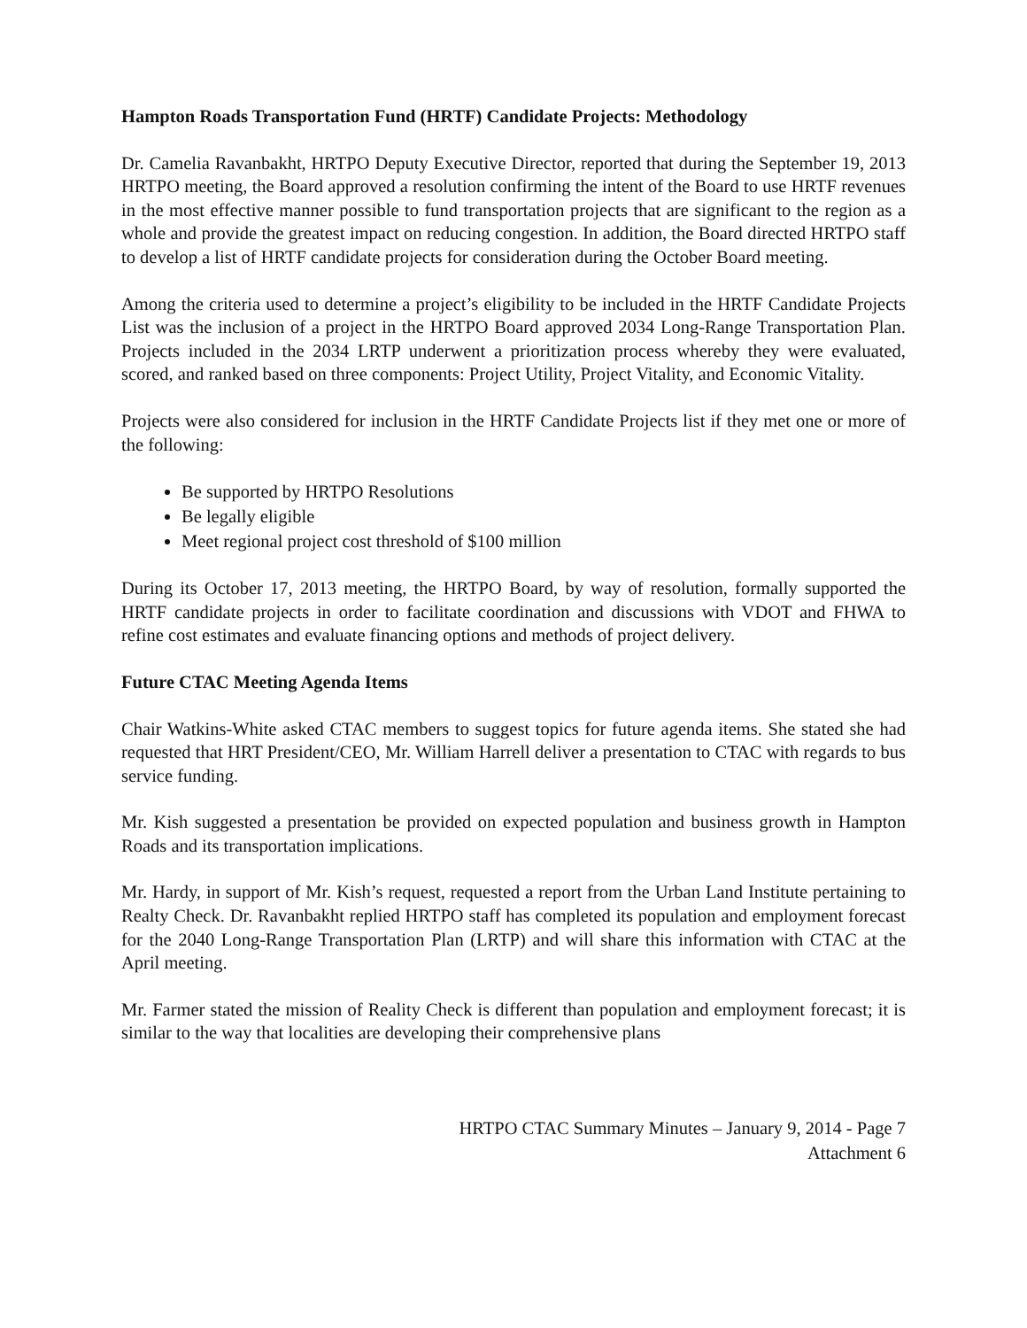Hampton Roads Transportation Fund (HRTF) Candidate Projects: Methodology
Dr. Camelia Ravanbakht, HRTPO Deputy Executive Director, reported that during the September 19, 2013 HRTPO meeting, the Board approved a resolution confirming the intent of the Board to use HRTF revenues in the most effective manner possible to fund transportation projects that are significant to the region as a whole and provide the greatest impact on reducing congestion. In addition, the Board directed HRTPO staff to develop a list of HRTF candidate projects for consideration during the October Board meeting.
Among the criteria used to determine a project’s eligibility to be included in the HRTF Candidate Projects List was the inclusion of a project in the HRTPO Board approved 2034 Long-Range Transportation Plan. Projects included in the 2034 LRTP underwent a prioritization process whereby they were evaluated, scored, and ranked based on three components: Project Utility, Project Vitality, and Economic Vitality.
Projects were also considered for inclusion in the HRTF Candidate Projects list if they met one or more of the following:
Be supported by HRTPO Resolutions
Be legally eligible
Meet regional project cost threshold of $100 million
During its October 17, 2013 meeting, the HRTPO Board, by way of resolution, formally supported the HRTF candidate projects in order to facilitate coordination and discussions with VDOT and FHWA to refine cost estimates and evaluate financing options and methods of project delivery.
Future CTAC Meeting Agenda Items
Chair Watkins-White asked CTAC members to suggest topics for future agenda items. She stated she had requested that HRT President/CEO, Mr. William Harrell deliver a presentation to CTAC with regards to bus service funding.
Mr. Kish suggested a presentation be provided on expected population and business growth in Hampton Roads and its transportation implications.
Mr. Hardy, in support of Mr. Kish’s request, requested a report from the Urban Land Institute pertaining to Realty Check. Dr. Ravanbakht replied HRTPO staff has completed its population and employment forecast for the 2040 Long-Range Transportation Plan (LRTP) and will share this information with CTAC at the April meeting.
Mr. Farmer stated the mission of Reality Check is different than population and employment forecast; it is similar to the way that localities are developing their comprehensive plans
HRTPO CTAC Summary Minutes – January 9, 2014 - Page 7
Attachment 6